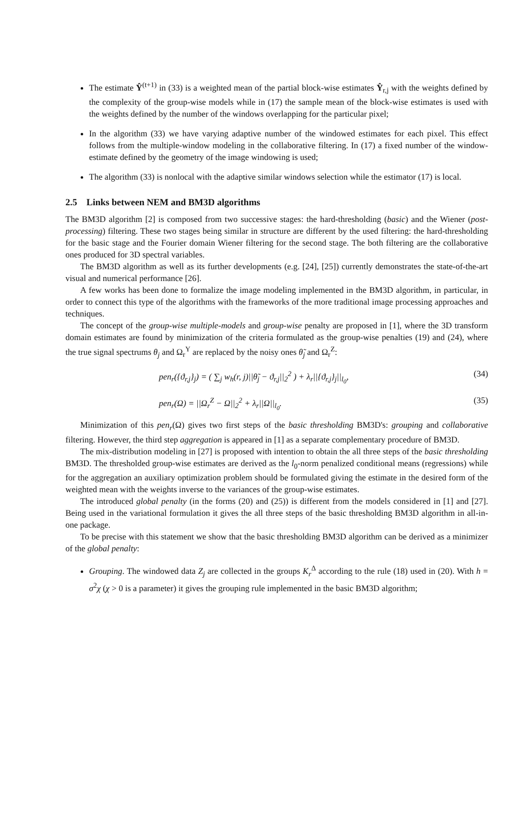The estimate Ŷ<sup>(t+1)</sup> in (33) is a weighted mean of the partial block-wise estimates Ŷ<sub>r,j</sub> with the weights defined by the complexity of the group-wise models while in (17) the sample mean of the block-wise estimates is used with the weights defined by the number of the windows overlapping for the particular pixel;
In the algorithm (33) we have varying adaptive number of the windowed estimates for each pixel. This effect follows from the multiple-window modeling in the collaborative filtering. In (17) a fixed number of the window-estimate defined by the geometry of the image windowing is used;
The algorithm (33) is nonlocal with the adaptive similar windows selection while the estimator (17) is local.
2.5 Links between NEM and BM3D algorithms
The BM3D algorithm [2] is composed from two successive stages: the hard-thresholding (basic) and the Wiener (post-processing) filtering. These two stages being similar in structure are different by the used filtering: the hard-thresholding for the basic stage and the Fourier domain Wiener filtering for the second stage. The both filtering are the collaborative ones produced for 3D spectral variables.
The BM3D algorithm as well as its further developments (e.g. [24], [25]) currently demonstrates the state-of-the-art visual and numerical performance [26].
A few works has been done to formalize the image modeling implemented in the BM3D algorithm, in particular, in order to connect this type of the algorithms with the frameworks of the more traditional image processing approaches and techniques.
The concept of the group-wise multiple-models and group-wise penalty are proposed in [1], where the 3D transform domain estimates are found by minimization of the criteria formulated as the group-wise penalties (19) and (24), where the true signal spectrums θ<sub>j</sub> and Ω<sub>r</sub><sup>Y</sup> are replaced by the noisy ones θ̃<sub>j</sub> and Ω<sub>r</sub><sup>Z</sup>:
pen<sub>r</sub>({ϑ<sub>r,j</sub>}<sub>j</sub>) = ( ∑<sub>j</sub> w<sub>h</sub>(r, j)||θ̃<sub>j</sub> − ϑ<sub>r,j</sub>||<sub>2</sub><sup>2</sup> ) + λ<sub>r</sub>||{ϑ<sub>r,j</sub>}<sub>j</sub>||<sub>l<sub>0</sub></sub>, (34)
pen<sub>r</sub>(Ω) = ||Ω<sub>r</sub><sup>Z</sup> − Ω||<sub>2</sub><sup>2</sup> + λ<sub>r</sub>||Ω||<sub>l<sub>0</sub></sub>. (35)
Minimization of this pen<sub>r</sub>(Ω) gives two first steps of the basic thresholding BM3D's: grouping and collaborative filtering. However, the third step aggregation is appeared in [1] as a separate complementary procedure of BM3D.
The mix-distribution modeling in [27] is proposed with intention to obtain the all three steps of the basic thresholding BM3D. The thresholded group-wise estimates are derived as the l<sub>0</sub>-norm penalized conditional means (regressions) while for the aggregation an auxiliary optimization problem should be formulated giving the estimate in the desired form of the weighted mean with the weights inverse to the variances of the group-wise estimates.
The introduced global penalty (in the forms (20) and (25)) is different from the models considered in [1] and [27]. Being used in the variational formulation it gives the all three steps of the basic thresholding BM3D algorithm in all-in-one package.
To be precise with this statement we show that the basic thresholding BM3D algorithm can be derived as a minimizer of the global penalty:
Grouping. The windowed data Z<sub>j</sub> are collected in the groups K<sub>r</sub><sup>Δ</sup> according to the rule (18) used in (20). With h = σ<sup>2</sup>χ (χ > 0 is a parameter) it gives the grouping rule implemented in the basic BM3D algorithm;